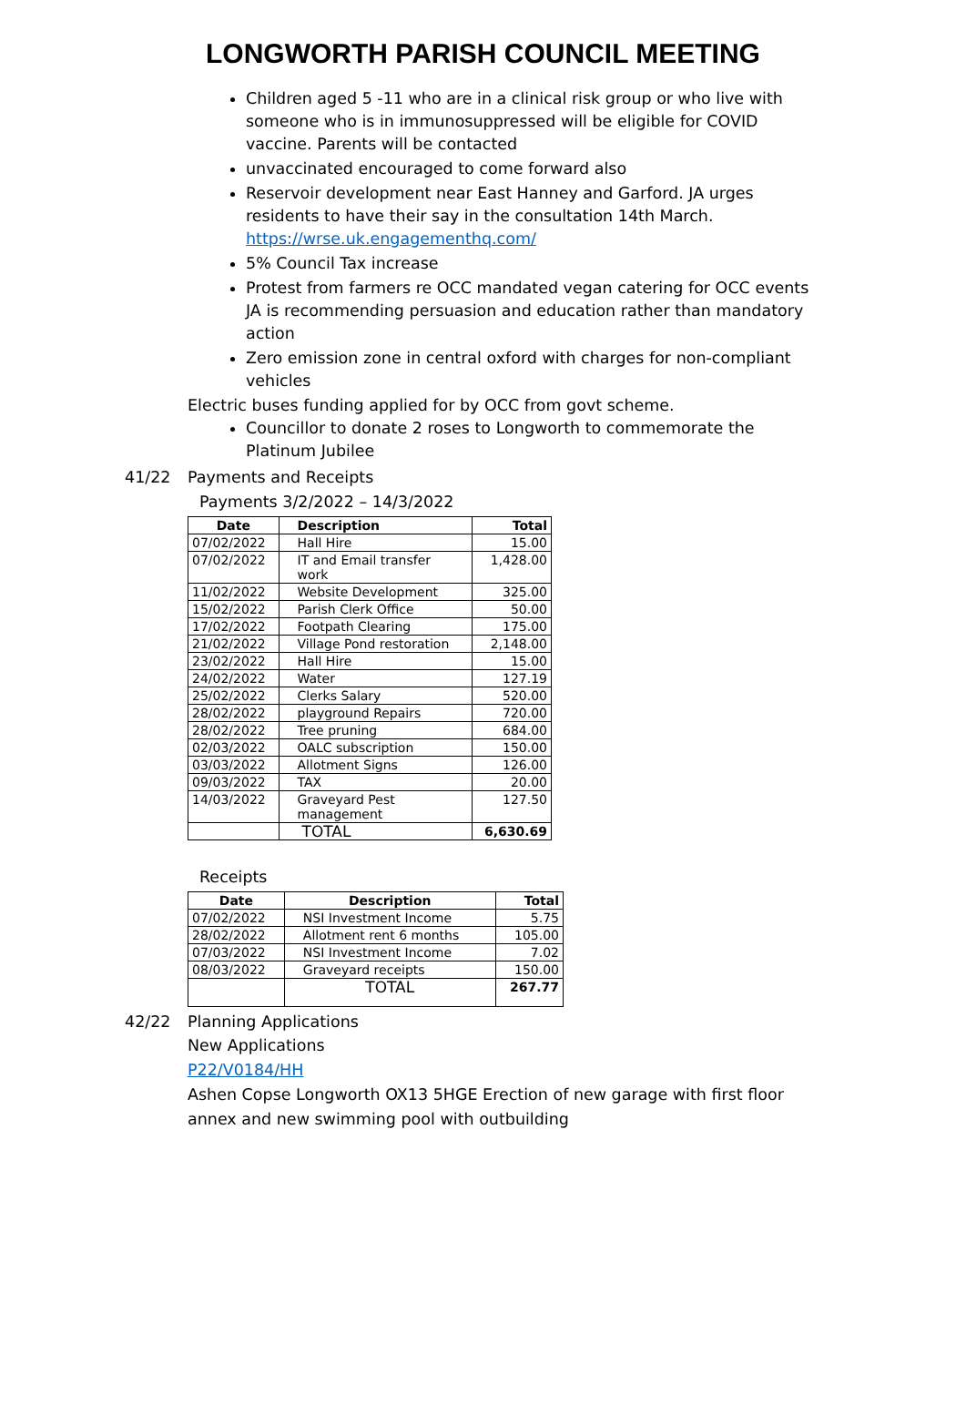LONGWORTH PARISH COUNCIL MEETING
Children aged 5 -11 who are in a clinical risk group or who live with someone who is in immunosuppressed will be eligible for COVID vaccine. Parents will be contacted
unvaccinated encouraged to come forward also
Reservoir development near East Hanney and Garford. JA urges residents to have their say in the consultation 14th March. https://wrse.uk.engagementhq.com/
5% Council Tax increase
Protest from farmers re OCC mandated vegan catering for OCC events JA is recommending persuasion and education rather than mandatory action
Zero emission zone in central oxford with charges for non-compliant vehicles
Electric buses funding applied for by OCC from govt scheme.
Councillor to donate 2 roses to Longworth to commemorate the Platinum Jubilee
41/22 Payments and Receipts
Payments 3/2/2022 – 14/3/2022
| Date | Description | Total |
| --- | --- | --- |
| 07/02/2022 | Hall Hire | 15.00 |
| 07/02/2022 | IT and Email transfer work | 1,428.00 |
| 11/02/2022 | Website Development | 325.00 |
| 15/02/2022 | Parish Clerk Office | 50.00 |
| 17/02/2022 | Footpath Clearing | 175.00 |
| 21/02/2022 | Village Pond restoration | 2,148.00 |
| 23/02/2022 | Hall Hire | 15.00 |
| 24/02/2022 | Water | 127.19 |
| 25/02/2022 | Clerks Salary | 520.00 |
| 28/02/2022 | playground Repairs | 720.00 |
| 28/02/2022 | Tree pruning | 684.00 |
| 02/03/2022 | OALC subscription | 150.00 |
| 03/03/2022 | Allotment Signs | 126.00 |
| 09/03/2022 | TAX | 20.00 |
| 14/03/2022 | Graveyard Pest management | 127.50 |
| | TOTAL | 6,630.69 |
Receipts
| Date | Description | Total |
| --- | --- | --- |
| 07/02/2022 | NSI Investment Income | 5.75 |
| 28/02/2022 | Allotment rent 6 months | 105.00 |
| 07/03/2022 | NSI Investment Income | 7.02 |
| 08/03/2022 | Graveyard receipts | 150.00 |
| | TOTAL | 267.77 |
42/22 Planning Applications
New Applications
P22/V0184/HH
Ashen Copse Longworth OX13 5HGE Erection of new garage with first floor annex and new swimming pool with outbuilding